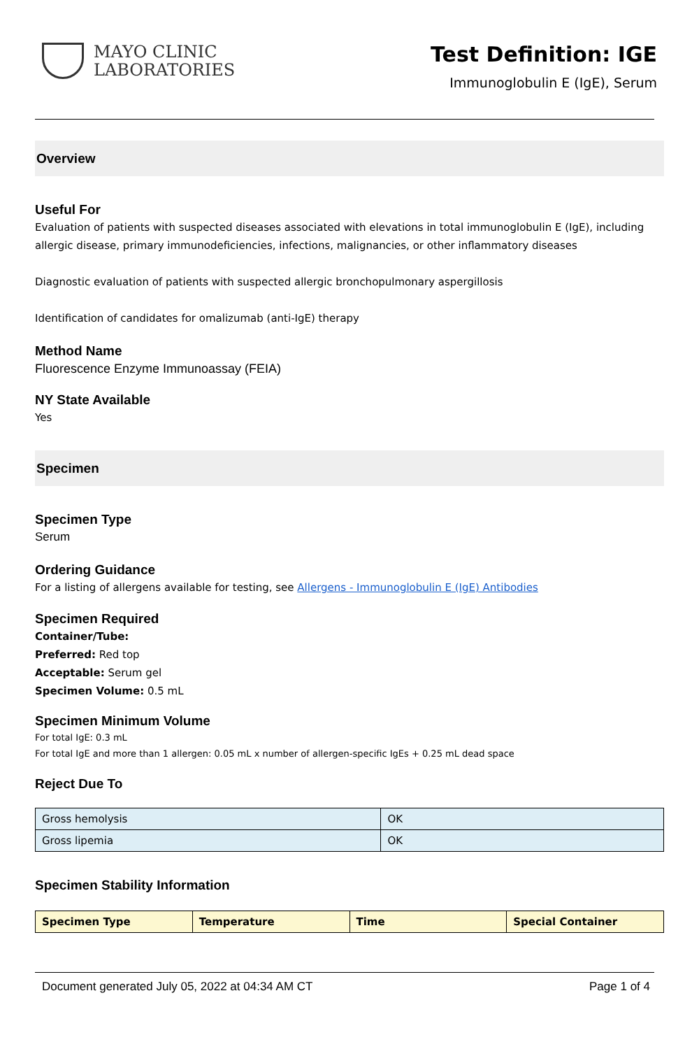MAYO CLINIC
LABORATORIES
Test Definition: IGE
Immunoglobulin E (IgE), Serum
Overview
Useful For
Evaluation of patients with suspected diseases associated with elevations in total immunoglobulin E (IgE), including allergic disease, primary immunodeficiencies, infections, malignancies, or other inflammatory diseases
Diagnostic evaluation of patients with suspected allergic bronchopulmonary aspergillosis
Identification of candidates for omalizumab (anti-IgE) therapy
Method Name
Fluorescence Enzyme Immunoassay (FEIA)
NY State Available
Yes
Specimen
Specimen Type
Serum
Ordering Guidance
For a listing of allergens available for testing, see Allergens - Immunoglobulin E (IgE) Antibodies
Specimen Required
Container/Tube:
Preferred: Red top
Acceptable: Serum gel
Specimen Volume: 0.5 mL
Specimen Minimum Volume
For total IgE: 0.3 mL
For total IgE and more than 1 allergen: 0.05 mL x number of allergen-specific IgEs + 0.25 mL dead space
Reject Due To
| Gross hemolysis | OK |
| Gross lipemia | OK |
Specimen Stability Information
| Specimen Type | Temperature | Time | Special Container |
| --- | --- | --- | --- |
Document generated July 05, 2022 at 04:34 AM CT Page 1 of 4